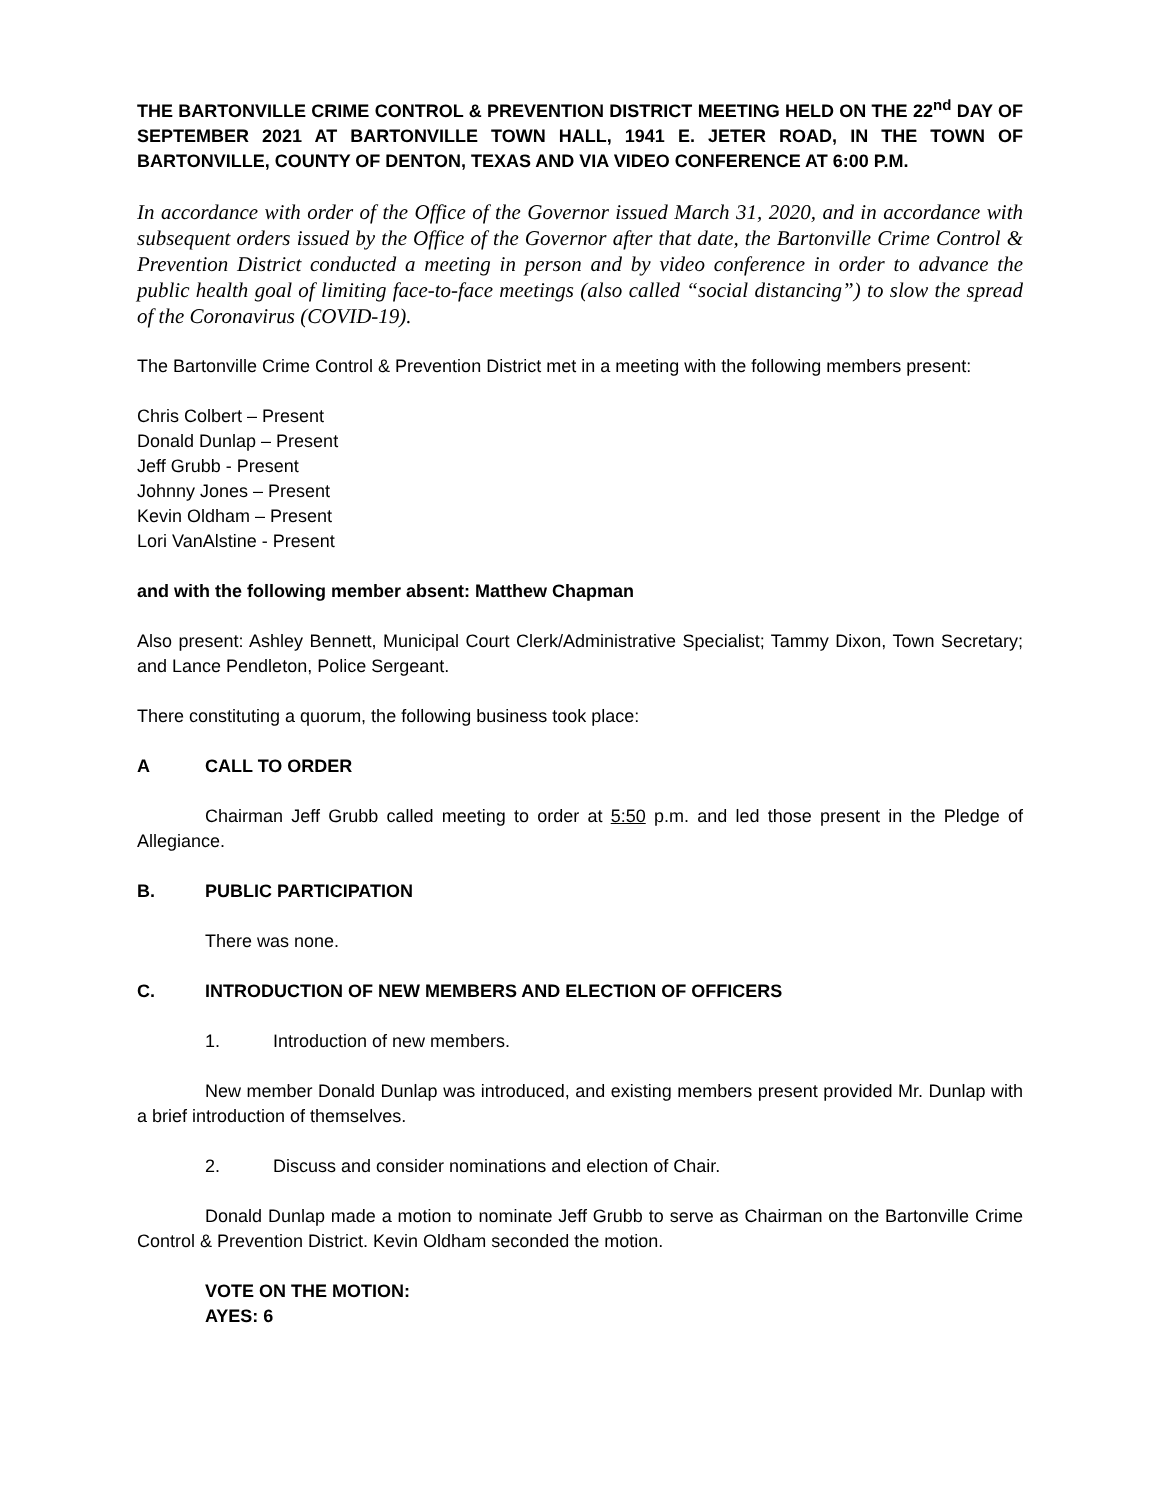THE BARTONVILLE CRIME CONTROL & PREVENTION DISTRICT MEETING HELD ON THE 22<sup>nd</sup> DAY OF SEPTEMBER 2021 AT BARTONVILLE TOWN HALL, 1941 E. JETER ROAD, IN THE TOWN OF BARTONVILLE, COUNTY OF DENTON, TEXAS AND VIA VIDEO CONFERENCE AT 6:00 P.M.
In accordance with order of the Office of the Governor issued March 31, 2020, and in accordance with subsequent orders issued by the Office of the Governor after that date, the Bartonville Crime Control & Prevention District conducted a meeting in person and by video conference in order to advance the public health goal of limiting face-to-face meetings (also called “social distancing”) to slow the spread of the Coronavirus (COVID-19).
The Bartonville Crime Control & Prevention District met in a meeting with the following members present:
Chris Colbert – Present
Donald Dunlap – Present
Jeff Grubb - Present
Johnny Jones – Present
Kevin Oldham – Present
Lori VanAlstine - Present
and with the following member absent: Matthew Chapman
Also present: Ashley Bennett, Municipal Court Clerk/Administrative Specialist; Tammy Dixon, Town Secretary; and Lance Pendleton, Police Sergeant.
There constituting a quorum, the following business took place:
A CALL TO ORDER
Chairman Jeff Grubb called meeting to order at 5:50 p.m. and led those present in the Pledge of Allegiance.
B. PUBLIC PARTICIPATION
There was none.
C. INTRODUCTION OF NEW MEMBERS AND ELECTION OF OFFICERS
1. Introduction of new members.
New member Donald Dunlap was introduced, and existing members present provided Mr. Dunlap with a brief introduction of themselves.
2. Discuss and consider nominations and election of Chair.
Donald Dunlap made a motion to nominate Jeff Grubb to serve as Chairman on the Bartonville Crime Control & Prevention District. Kevin Oldham seconded the motion.
VOTE ON THE MOTION:
AYES: 6